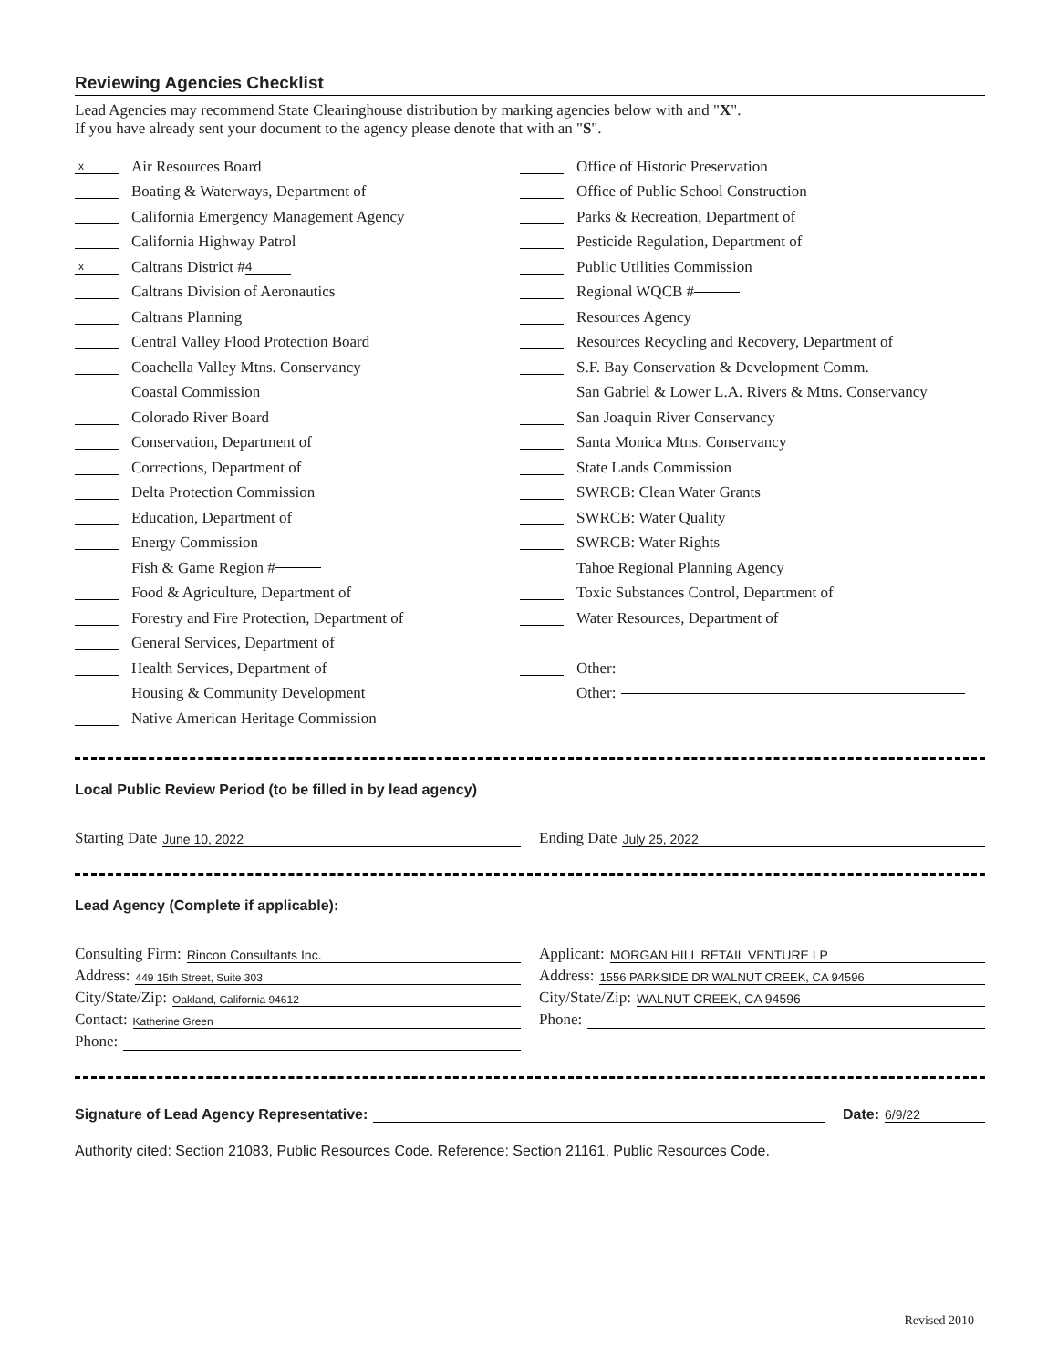Reviewing Agencies Checklist
Lead Agencies may recommend State Clearinghouse distribution by marking agencies below with and "X".
If you have already sent your document to the agency please denote that with an "S".
x Air Resources Board
Boating & Waterways, Department of
California Emergency Management Agency
California Highway Patrol
x Caltrans District # 4
Caltrans Division of Aeronautics
Caltrans Planning
Central Valley Flood Protection Board
Coachella Valley Mtns. Conservancy
Coastal Commission
Colorado River Board
Conservation, Department of
Corrections, Department of
Delta Protection Commission
Education, Department of
Energy Commission
Fish & Game Region #
Food & Agriculture, Department of
Forestry and Fire Protection, Department of
General Services, Department of
Health Services, Department of
Housing & Community Development
Native American Heritage Commission
Office of Historic Preservation
Office of Public School Construction
Parks & Recreation, Department of
Pesticide Regulation, Department of
Public Utilities Commission
Regional WQCB #
Resources Agency
Resources Recycling and Recovery, Department of
S.F. Bay Conservation & Development Comm.
San Gabriel & Lower L.A. Rivers & Mtns. Conservancy
San Joaquin River Conservancy
Santa Monica Mtns. Conservancy
State Lands Commission
SWRCB: Clean Water Grants
SWRCB: Water Quality
SWRCB: Water Rights
Tahoe Regional Planning Agency
Toxic Substances Control, Department of
Water Resources, Department of
Other:
Other:
Local Public Review Period (to be filled in by lead agency)
Starting Date June 10, 2022
Ending Date July 25, 2022
Lead Agency (Complete if applicable):
Consulting Firm: Rincon Consultants Inc.
Address: 449 15th Street, Suite 303
City/State/Zip: Oakland, California 94612
Contact: Katherine Green
Phone:
Applicant: MORGAN HILL RETAIL VENTURE LP
Address: 1556 PARKSIDE DR WALNUT CREEK, CA 94596
City/State/Zip: WALNUT CREEK, CA 94596
Phone:
Signature of Lead Agency Representative: Date: 6/9/22
Authority cited: Section 21083, Public Resources Code. Reference: Section 21161, Public Resources Code.
Revised 2010